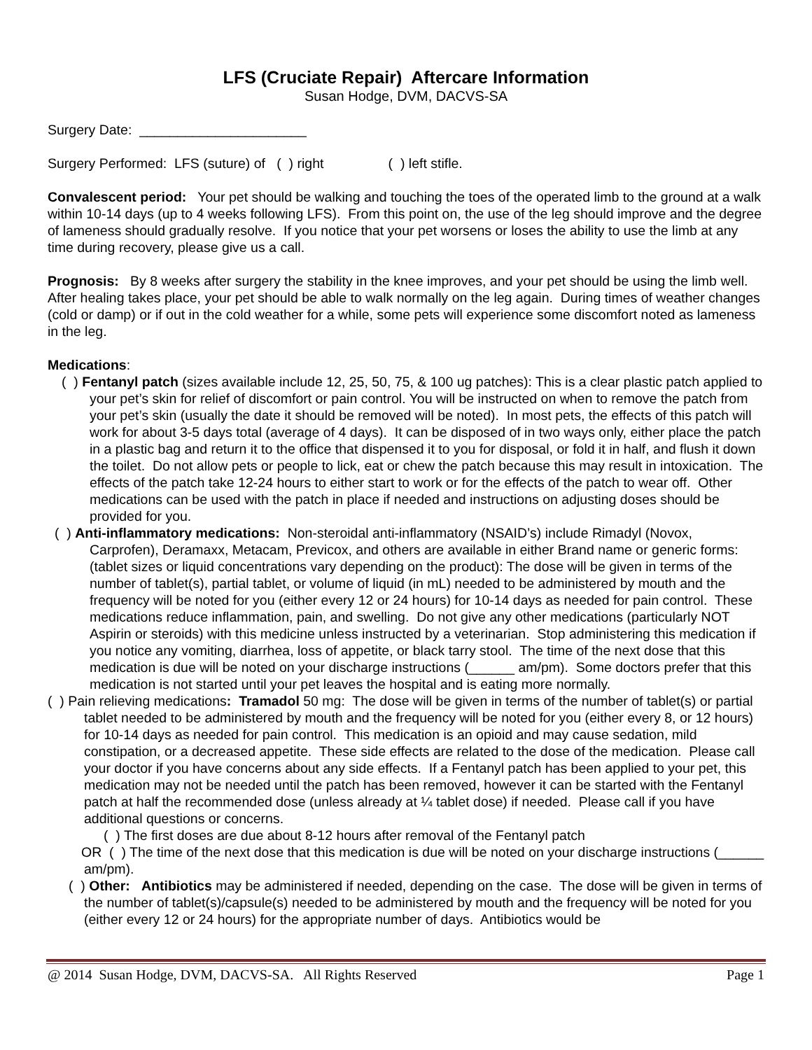LFS (Cruciate Repair) Aftercare Information
Susan Hodge, DVM, DACVS-SA
Surgery Date: ______________________
Surgery Performed: LFS (suture) of ( ) right ( ) left stifle.
Convalescent period: Your pet should be walking and touching the toes of the operated limb to the ground at a walk within 10-14 days (up to 4 weeks following LFS). From this point on, the use of the leg should improve and the degree of lameness should gradually resolve. If you notice that your pet worsens or loses the ability to use the limb at any time during recovery, please give us a call.
Prognosis: By 8 weeks after surgery the stability in the knee improves, and your pet should be using the limb well. After healing takes place, your pet should be able to walk normally on the leg again. During times of weather changes (cold or damp) or if out in the cold weather for a while, some pets will experience some discomfort noted as lameness in the leg.
Medications:
( ) Fentanyl patch (sizes available include 12, 25, 50, 75, & 100 ug patches): This is a clear plastic patch applied to your pet’s skin for relief of discomfort or pain control. You will be instructed on when to remove the patch from your pet’s skin (usually the date it should be removed will be noted). In most pets, the effects of this patch will work for about 3-5 days total (average of 4 days). It can be disposed of in two ways only, either place the patch in a plastic bag and return it to the office that dispensed it to you for disposal, or fold it in half, and flush it down the toilet. Do not allow pets or people to lick, eat or chew the patch because this may result in intoxication. The effects of the patch take 12-24 hours to either start to work or for the effects of the patch to wear off. Other medications can be used with the patch in place if needed and instructions on adjusting doses should be provided for you.
( ) Anti-inflammatory medications: Non-steroidal anti-inflammatory (NSAID’s) include Rimadyl (Novox, Carprofen), Deramaxx, Metacam, Previcox, and others are available in either Brand name or generic forms: (tablet sizes or liquid concentrations vary depending on the product): The dose will be given in terms of the number of tablet(s), partial tablet, or volume of liquid (in mL) needed to be administered by mouth and the frequency will be noted for you (either every 12 or 24 hours) for 10-14 days as needed for pain control. These medications reduce inflammation, pain, and swelling. Do not give any other medications (particularly NOT Aspirin or steroids) with this medicine unless instructed by a veterinarian. Stop administering this medication if you notice any vomiting, diarrhea, loss of appetite, or black tarry stool. The time of the next dose that this medication is due will be noted on your discharge instructions (______ am/pm). Some doctors prefer that this medication is not started until your pet leaves the hospital and is eating more normally.
( ) Pain relieving medications: Tramadol 50 mg: The dose will be given in terms of the number of tablet(s) or partial tablet needed to be administered by mouth and the frequency will be noted for you (either every 8, or 12 hours) for 10-14 days as needed for pain control. This medication is an opioid and may cause sedation, mild constipation, or a decreased appetite. These side effects are related to the dose of the medication. Please call your doctor if you have concerns about any side effects. If a Fentanyl patch has been applied to your pet, this medication may not be needed until the patch has been removed, however it can be started with the Fentanyl patch at half the recommended dose (unless already at ¼ tablet dose) if needed. Please call if you have additional questions or concerns.
( ) The first doses are due about 8-12 hours after removal of the Fentanyl patch
OR ( ) The time of the next dose that this medication is due will be noted on your discharge instructions (______ am/pm).
( ) Other: Antibiotics may be administered if needed, depending on the case. The dose will be given in terms of the number of tablet(s)/capsule(s) needed to be administered by mouth and the frequency will be noted for you (either every 12 or 24 hours) for the appropriate number of days. Antibiotics would be
@ 2014 Susan Hodge, DVM, DACVS-SA. All Rights Reserved Page 1